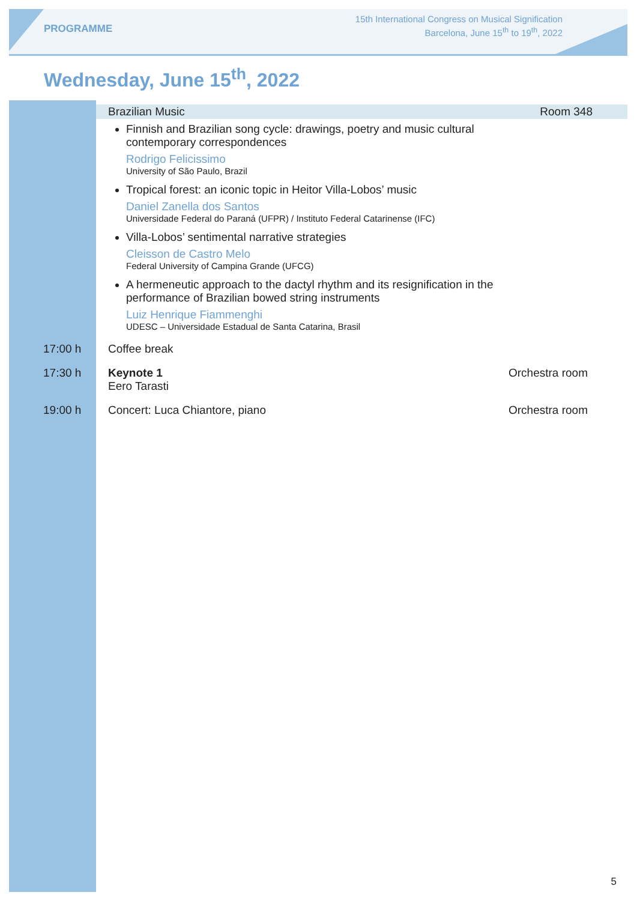PROGRAMME
15th International Congress on Musical Signification
Barcelona, June 15<sup>th</sup> to 19<sup>th</sup>, 2022
Wednesday, June 15<sup>th</sup>, 2022
Brazilian Music Room 348
Finnish and Brazilian song cycle: drawings, poetry and music cultural contemporary correspondences
Rodrigo Felicissimo
University of São Paulo, Brazil
Tropical forest: an iconic topic in Heitor Villa-Lobos’ music
Daniel Zanella dos Santos
Universidade Federal do Paraná (UFPR) / Instituto Federal Catarinense (IFC)
Villa-Lobos’ sentimental narrative strategies
Cleisson de Castro Melo
Federal University of Campina Grande (UFCG)
A hermeneutic approach to the dactyl rhythm and its resignification in the performance of Brazilian bowed string instruments
Luiz Henrique Fiammenghi
UDESC – Universidade Estadual de Santa Catarina, Brasil
17:00 h Coffee break
17:30 h Keynote 1
Eero Tarasti
Orchestra room
19:00 h Concert: Luca Chiantore, piano Orchestra room
5